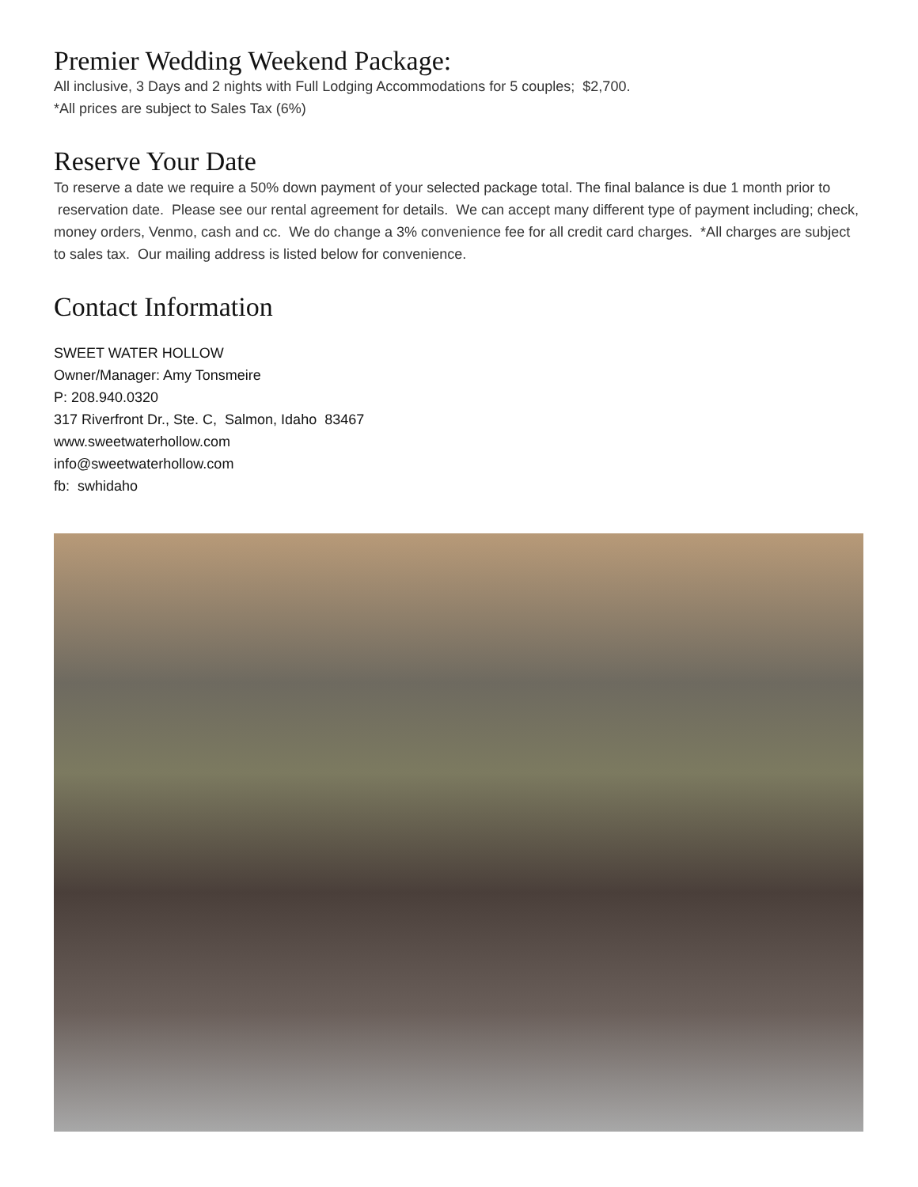Premier Wedding Weekend Package:
All inclusive, 3 Days and 2 nights with Full Lodging Accommodations for 5 couples; $2,700.
*All prices are subject to Sales Tax (6%)
Reserve Your Date
To reserve a date we require a 50% down payment of your selected package total. The final balance is due 1 month prior to reservation date. Please see our rental agreement for details. We can accept many different type of payment including; check, money orders, Venmo, cash and cc. We do change a 3% convenience fee for all credit card charges. *All charges are subject to sales tax. Our mailing address is listed below for convenience.
Contact Information
SWEET WATER HOLLOW
Owner/Manager: Amy Tonsmeire
P: 208.940.0320
317 Riverfront Dr., Ste. C, Salmon, Idaho 83467
www.sweetwaterhollow.com
info@sweetwaterhollow.com
fb: swhidaho